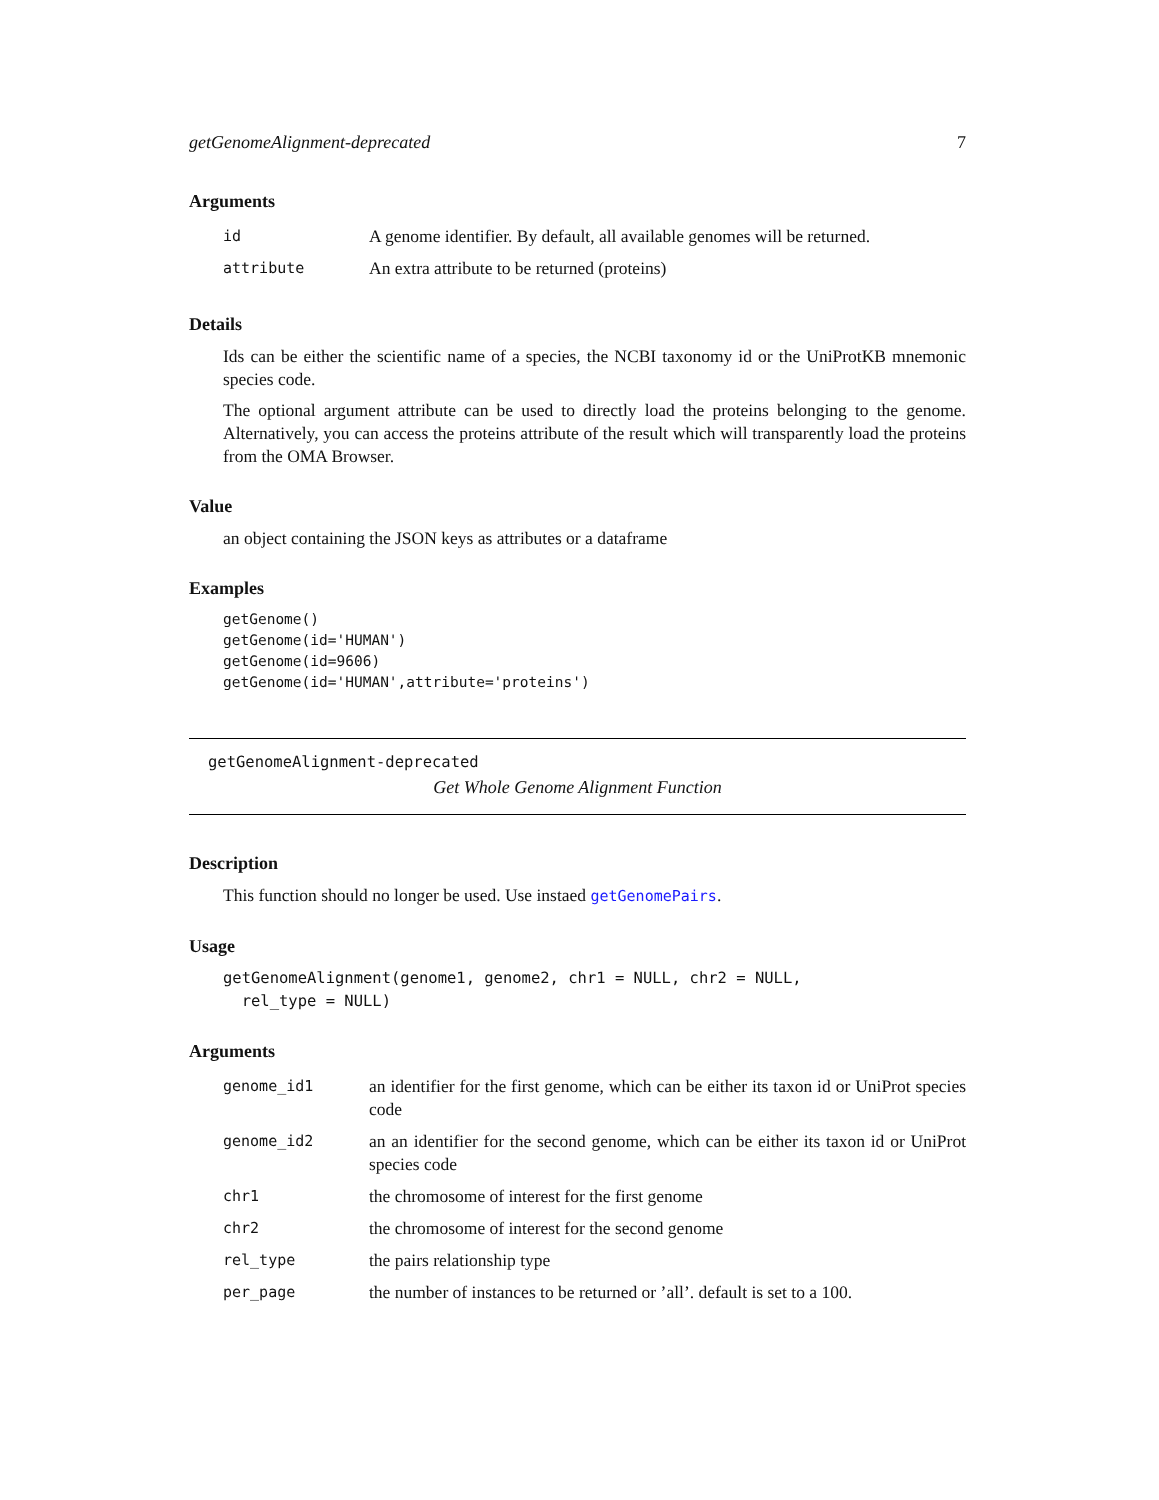getGenomeAlignment-deprecated 7
Arguments
| id | A genome identifier. By default, all available genomes will be returned. |
| attribute | An extra attribute to be returned (proteins) |
Details
Ids can be either the scientific name of a species, the NCBI taxonomy id or the UniProtKB mnemonic species code.
The optional argument attribute can be used to directly load the proteins belonging to the genome. Alternatively, you can access the proteins attribute of the result which will transparently load the proteins from the OMA Browser.
Value
an object containing the JSON keys as attributes or a dataframe
Examples
getGenome()
getGenome(id='HUMAN')
getGenome(id=9606)
getGenome(id='HUMAN',attribute='proteins')
getGenomeAlignment-deprecated
Get Whole Genome Alignment Function
Description
This function should no longer be used. Use instaed getGenomePairs.
Usage
getGenomeAlignment(genome1, genome2, chr1 = NULL, chr2 = NULL,
  rel_type = NULL)
Arguments
| genome_id1 | an identifier for the first genome, which can be either its taxon id or UniProt species code |
| genome_id2 | an an identifier for the second genome, which can be either its taxon id or UniProt species code |
| chr1 | the chromosome of interest for the first genome |
| chr2 | the chromosome of interest for the second genome |
| rel_type | the pairs relationship type |
| per_page | the number of instances to be returned or ’all’. default is set to a 100. |